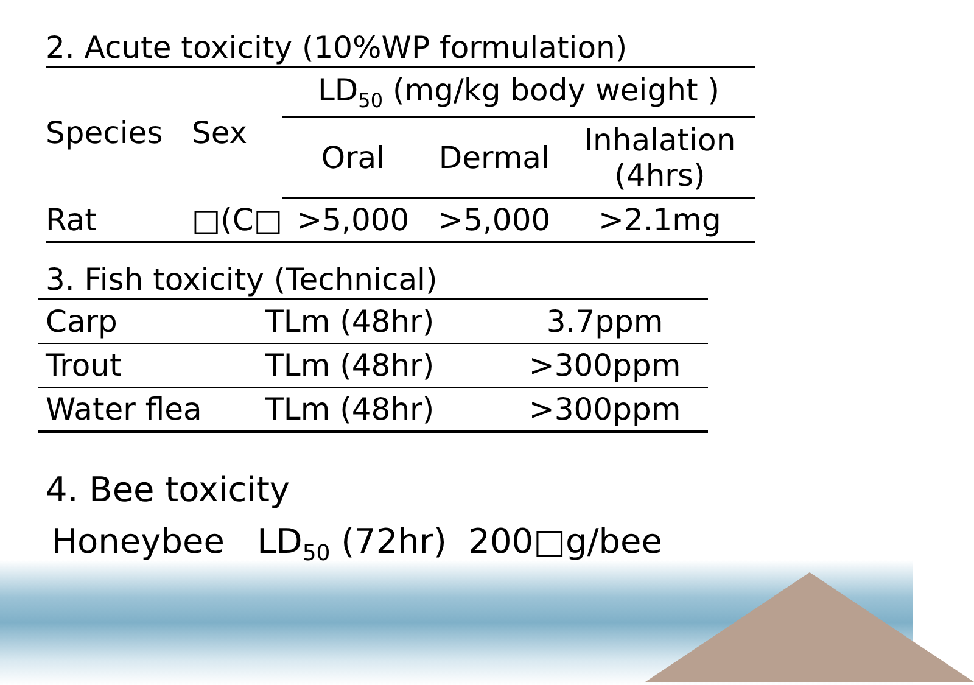2. Acute toxicity (10%WP formulation)
| Species | Sex | LD<sub>50</sub> (mg/kg body weight ) | | |
| --- | --- | --- | --- | --- |
| | | Oral | Dermal | Inhalation (4hrs) |
| Rat | □(C□ | >5,000 | >5,000 | >2.1mg |
3. Fish toxicity (Technical)
| Carp | TLm (48hr) | 3.7ppm |
| Trout | TLm (48hr) | >300ppm |
| Water flea | TLm (48hr) | >300ppm |
4. Bee toxicity
Honeybee LD<sub>50</sub> (72hr) 200□g/bee